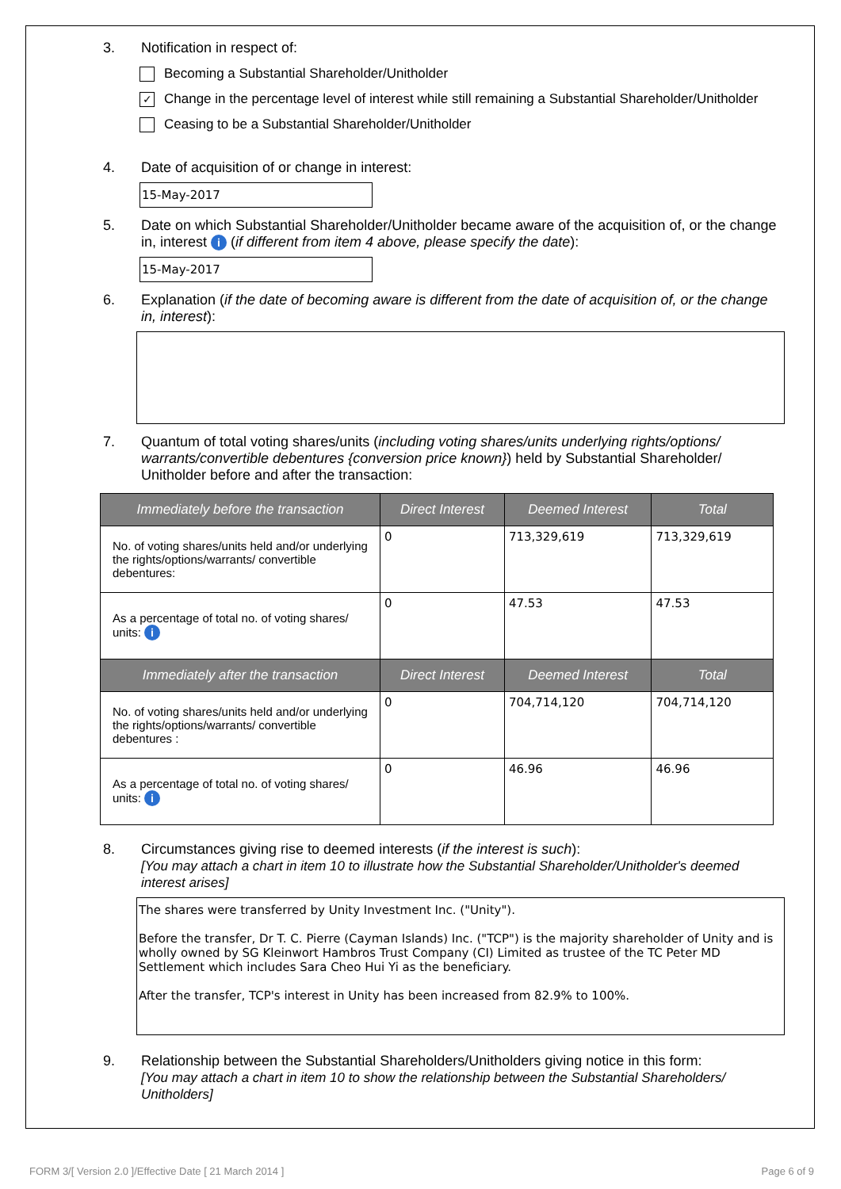3. Notification in respect of:
Becoming a Substantial Shareholder/Unitholder
✓ Change in the percentage level of interest while still remaining a Substantial Shareholder/Unitholder
Ceasing to be a Substantial Shareholder/Unitholder
4. Date of acquisition of or change in interest:
15-May-2017
5. Date on which Substantial Shareholder/Unitholder became aware of the acquisition of, or the change in, interest i (if different from item 4 above, please specify the date):
15-May-2017
6. Explanation (if the date of becoming aware is different from the date of acquisition of, or the change in, interest):
7. Quantum of total voting shares/units (including voting shares/units underlying rights/options/ warrants/convertible debentures {conversion price known}) held by Substantial Shareholder/ Unitholder before and after the transaction:
| Immediately before the transaction | Direct Interest | Deemed Interest | Total |
| --- | --- | --- | --- |
| No. of voting shares/units held and/or underlying the rights/options/warrants/ convertible debentures: | 0 | 713,329,619 | 713,329,619 |
| As a percentage of total no. of voting shares/ units: i | 0 | 47.53 | 47.53 |
| Immediately after the transaction | Direct Interest | Deemed Interest | Total |
| No. of voting shares/units held and/or underlying the rights/options/warrants/ convertible debentures : | 0 | 704,714,120 | 704,714,120 |
| As a percentage of total no. of voting shares/ units: i | 0 | 46.96 | 46.96 |
8. Circumstances giving rise to deemed interests (if the interest is such):
[You may attach a chart in item 10 to illustrate how the Substantial Shareholder/Unitholder's deemed interest arises]
The shares were transferred by Unity Investment Inc. ("Unity").
Before the transfer, Dr T. C. Pierre (Cayman Islands) Inc. ("TCP") is the majority shareholder of Unity and is wholly owned by SG Kleinwort Hambros Trust Company (CI) Limited as trustee of the TC Peter MD Settlement which includes Sara Cheo Hui Yi as the beneficiary.
After the transfer, TCP's interest in Unity has been increased from 82.9% to 100%.
9. Relationship between the Substantial Shareholders/Unitholders giving notice in this form:
[You may attach a chart in item 10 to show the relationship between the Substantial Shareholders/ Unitholders]
FORM 3/[ Version 2.0 ]/Effective Date [ 21 March 2014 ] Page 6 of 9